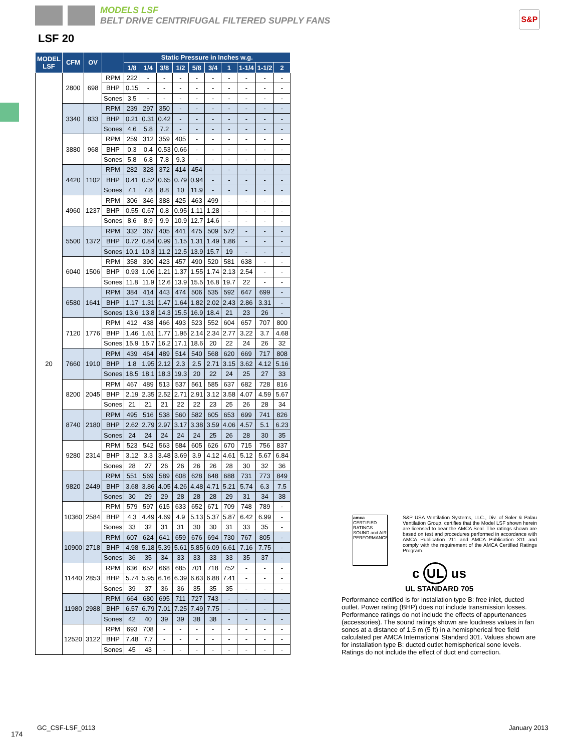MODELS LSF
BELT DRIVE CENTRIFUGAL FILTERED SUPPLY FANS
S&P
LSF 20
| MODEL LSF | CFM | OV | | Static Pressure in Inches w.g. | | | | | | | | | |
| --- | --- | --- | --- | --- | --- | --- | --- | --- | --- | --- | --- | --- | --- |
| | | | | 1/8 | 1/4 | 3/8 | 1/2 | 5/8 | 3/4 | 1 | 1-1/4 | 1-1/2 | 2 |
| 20 | 2800 | 698 | RPM | 222 | - | - | - | - | - | - | - | - | - |
| | | | BHP | 0.15 | - | - | - | - | - | - | - | - | - |
| | | | Sones | 3.5 | - | - | - | - | - | - | - | - | - |
| | 3340 | 833 | RPM | 239 | 297 | 350 | - | - | - | - | - | - | - |
| | | | BHP | 0.21 | 0.31 | 0.42 | - | - | - | - | - | - | - |
| | | | Sones | 4.6 | 5.8 | 7.2 | - | - | - | - | - | - | - |
| | 3880 | 968 | RPM | 259 | 312 | 359 | 405 | - | - | - | - | - | - |
| | | | BHP | 0.3 | 0.4 | 0.53 | 0.66 | - | - | - | - | - | - |
| | | | Sones | 5.8 | 6.8 | 7.8 | 9.3 | - | - | - | - | - | - |
| | 4420 | 1102 | RPM | 282 | 328 | 372 | 414 | 454 | - | - | - | - | - |
| | | | BHP | 0.41 | 0.52 | 0.65 | 0.79 | 0.94 | - | - | - | - | - |
| | | | Sones | 7.1 | 7.8 | 8.8 | 10 | 11.9 | - | - | - | - | - |
| | 4960 | 1237 | RPM | 306 | 346 | 388 | 425 | 463 | 499 | - | - | - | - |
| | | | BHP | 0.55 | 0.67 | 0.8 | 0.95 | 1.11 | 1.28 | - | - | - | - |
| | | | Sones | 8.6 | 8.9 | 9.9 | 10.9 | 12.7 | 14.6 | - | - | - | - |
| | 5500 | 1372 | RPM | 332 | 367 | 405 | 441 | 475 | 509 | 572 | - | - | - |
| | | | BHP | 0.72 | 0.84 | 0.99 | 1.15 | 1.31 | 1.49 | 1.86 | - | - | - |
| | | | Sones | 10.1 | 10.3 | 11.2 | 12.5 | 13.9 | 15.7 | 19 | - | - | - |
| | 6040 | 1506 | RPM | 358 | 390 | 423 | 457 | 490 | 520 | 581 | 638 | - | - |
| | | | BHP | 0.93 | 1.06 | 1.21 | 1.37 | 1.55 | 1.74 | 2.13 | 2.54 | - | - |
| | | | Sones | 11.8 | 11.9 | 12.6 | 13.9 | 15.5 | 16.8 | 19.7 | 22 | - | - |
| | 6580 | 1641 | RPM | 384 | 414 | 443 | 474 | 506 | 535 | 592 | 647 | 699 | - |
| | | | BHP | 1.17 | 1.31 | 1.47 | 1.64 | 1.82 | 2.02 | 2.43 | 2.86 | 3.31 | - |
| | | | Sones | 13.6 | 13.8 | 14.3 | 15.5 | 16.9 | 18.4 | 21 | 23 | 26 | - |
| | 7120 | 1776 | RPM | 412 | 438 | 466 | 493 | 523 | 552 | 604 | 657 | 707 | 800 |
| | | | BHP | 1.46 | 1.61 | 1.77 | 1.95 | 2.14 | 2.34 | 2.77 | 3.22 | 3.7 | 4.68 |
| | | | Sones | 15.9 | 15.7 | 16.2 | 17.1 | 18.6 | 20 | 22 | 24 | 26 | 32 |
| | 7660 | 1910 | RPM | 439 | 464 | 489 | 514 | 540 | 568 | 620 | 669 | 717 | 808 |
| | | | BHP | 1.8 | 1.95 | 2.12 | 2.3 | 2.5 | 2.71 | 3.15 | 3.62 | 4.12 | 5.16 |
| | | | Sones | 18.5 | 18.1 | 18.3 | 19.3 | 20 | 22 | 24 | 25 | 27 | 33 |
| | 8200 | 2045 | RPM | 467 | 489 | 513 | 537 | 561 | 585 | 637 | 682 | 728 | 816 |
| | | | BHP | 2.19 | 2.35 | 2.52 | 2.71 | 2.91 | 3.12 | 3.58 | 4.07 | 4.59 | 5.67 |
| | | | Sones | 21 | 21 | 21 | 22 | 22 | 23 | 25 | 26 | 28 | 34 |
| | 8740 | 2180 | RPM | 495 | 516 | 538 | 560 | 582 | 605 | 653 | 699 | 741 | 826 |
| | | | BHP | 2.62 | 2.79 | 2.97 | 3.17 | 3.38 | 3.59 | 4.06 | 4.57 | 5.1 | 6.23 |
| | | | Sones | 24 | 24 | 24 | 24 | 24 | 25 | 26 | 28 | 30 | 35 |
| | 9280 | 2314 | RPM | 523 | 542 | 563 | 584 | 605 | 626 | 670 | 715 | 756 | 837 |
| | | | BHP | 3.12 | 3.3 | 3.48 | 3.69 | 3.9 | 4.12 | 4.61 | 5.12 | 5.67 | 6.84 |
| | | | Sones | 28 | 27 | 26 | 26 | 26 | 26 | 28 | 30 | 32 | 36 |
| | 9820 | 2449 | RPM | 551 | 569 | 589 | 608 | 628 | 648 | 688 | 731 | 773 | 849 |
| | | | BHP | 3.68 | 3.86 | 4.05 | 4.26 | 4.48 | 4.71 | 5.21 | 5.74 | 6.3 | 7.5 |
| | | | Sones | 30 | 29 | 29 | 28 | 28 | 28 | 29 | 31 | 34 | 38 |
| | 10360 | 2584 | RPM | 579 | 597 | 615 | 633 | 652 | 671 | 709 | 748 | 789 | - |
| | | | BHP | 4.3 | 4.49 | 4.69 | 4.9 | 5.13 | 5.37 | 5.87 | 6.42 | 6.99 | - |
| | | | Sones | 33 | 32 | 31 | 31 | 30 | 30 | 31 | 33 | 35 | - |
| | 10900 | 2718 | RPM | 607 | 624 | 641 | 659 | 676 | 694 | 730 | 767 | 805 | - |
| | | | BHP | 4.98 | 5.18 | 5.39 | 5.61 | 5.85 | 6.09 | 6.61 | 7.16 | 7.75 | - |
| | | | Sones | 36 | 35 | 34 | 33 | 33 | 33 | 33 | 35 | 37 | - |
| | 11440 | 2853 | RPM | 636 | 652 | 668 | 685 | 701 | 718 | 752 | - | - | - |
| | | | BHP | 5.74 | 5.95 | 6.16 | 6.39 | 6.63 | 6.88 | 7.41 | - | - | - |
| | | | Sones | 39 | 37 | 36 | 36 | 35 | 35 | 35 | - | - | - |
| | 11980 | 2988 | RPM | 664 | 680 | 695 | 711 | 727 | 743 | - | - | - | - |
| | | | BHP | 6.57 | 6.79 | 7.01 | 7.25 | 7.49 | 7.75 | - | - | - | - |
| | | | Sones | 42 | 40 | 39 | 39 | 38 | 38 | - | - | - | - |
| | 12520 | 3122 | RPM | 693 | 708 | - | - | - | - | - | - | - | - |
| | | | BHP | 7.48 | 7.7 | - | - | - | - | - | - | - | - |
| | | | Sones | 45 | 43 | - | - | - | - | - | - | - | - |
amca CERTIFIED RATINGS SOUND and AIR PERFORMANCE
S&P USA Ventilation Systems, LLC., Div. of Soler & Palau Ventilation Group, certifies that the Model LSF shown herein are licensed to bear the AMCA Seal. The ratings shown are based on test and procedures performed in accordance with AMCA Publication 211 and AMCA Publication 311 and comply with the requirement of the AMCA Certified Ratings Program.
c UL us
UL STANDARD 705
Performance certified is for installation type B: free inlet, ducted outlet. Power rating (BHP) does not include transmission losses. Performance ratings do not include the effects of appurtenances (accessories). The sound ratings shown are loudness values in fan sones at a distance of 1.5 m (5 ft) in a hemispherical free field calculated per AMCA International Standard 301. Values shown are for installation type B: ducted outlet hemispherical sone levels. Ratings do not include the effect of duct end correction.
GC_CSF-LSF_0113 January 2013
174